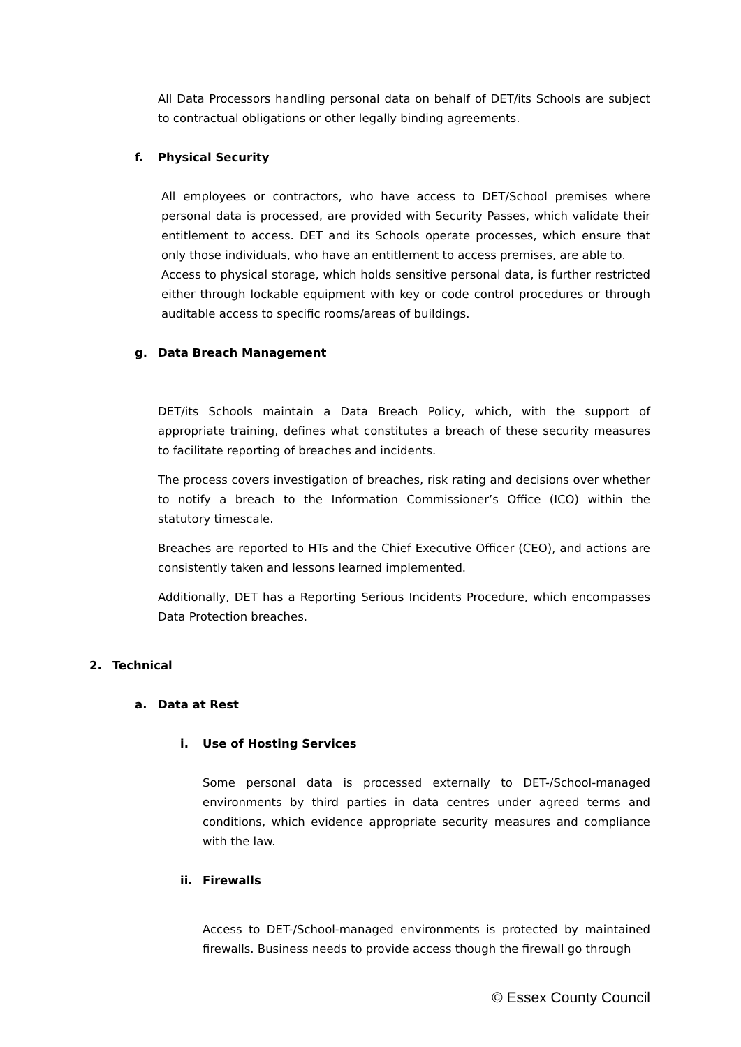All Data Processors handling personal data on behalf of DET/its Schools are subject to contractual obligations or other legally binding agreements.
f. Physical Security
All employees or contractors, who have access to DET/School premises where personal data is processed, are provided with Security Passes, which validate their entitlement to access. DET and its Schools operate processes, which ensure that only those individuals, who have an entitlement to access premises, are able to.
Access to physical storage, which holds sensitive personal data, is further restricted either through lockable equipment with key or code control procedures or through auditable access to specific rooms/areas of buildings.
g. Data Breach Management
DET/its Schools maintain a Data Breach Policy, which, with the support of appropriate training, defines what constitutes a breach of these security measures to facilitate reporting of breaches and incidents.
The process covers investigation of breaches, risk rating and decisions over whether to notify a breach to the Information Commissioner’s Office (ICO) within the statutory timescale.
Breaches are reported to HTs and the Chief Executive Officer (CEO), and actions are consistently taken and lessons learned implemented.
Additionally, DET has a Reporting Serious Incidents Procedure, which encompasses Data Protection breaches.
2. Technical
a. Data at Rest
i. Use of Hosting Services
Some personal data is processed externally to DET-/School-managed environments by third parties in data centres under agreed terms and conditions, which evidence appropriate security measures and compliance with the law.
ii. Firewalls
Access to DET-/School-managed environments is protected by maintained firewalls. Business needs to provide access though the firewall go through
© Essex County Council